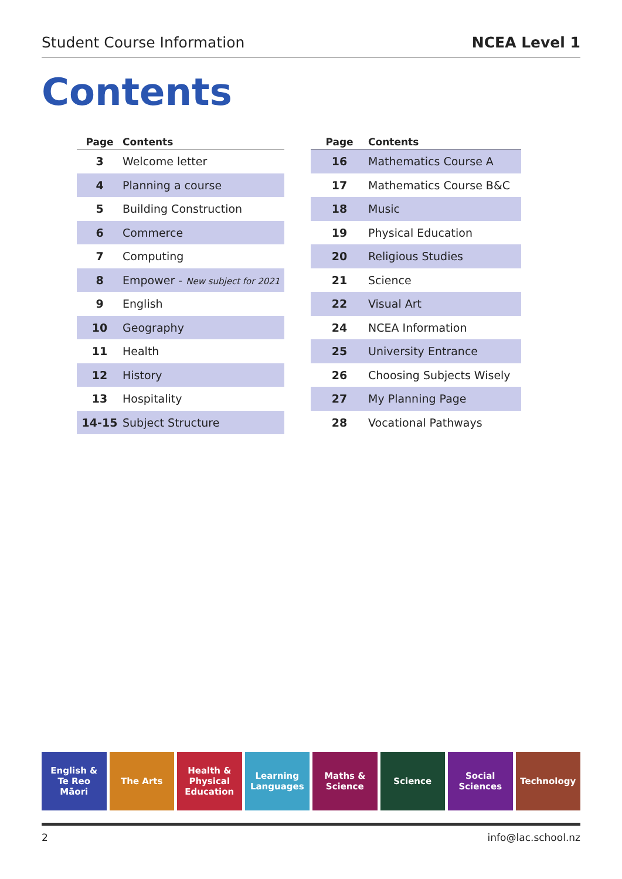Student Course Information NCEA Level 1
Contents
| Page | Contents |
| --- | --- |
| 3 | Welcome letter |
| 4 | Planning a course |
| 5 | Building Construction |
| 6 | Commerce |
| 7 | Computing |
| 8 | Empower - New subject for 2021 |
| 9 | English |
| 10 | Geography |
| 11 | Health |
| 12 | History |
| 13 | Hospitality |
| 14-15 | Subject Structure |
| Page | Contents |
| --- | --- |
| 16 | Mathematics Course A |
| 17 | Mathematics Course B&C |
| 18 | Music |
| 19 | Physical Education |
| 20 | Religious Studies |
| 21 | Science |
| 22 | Visual Art |
| 24 | NCEA Information |
| 25 | University Entrance |
| 26 | Choosing Subjects Wisely |
| 27 | My Planning Page |
| 28 | Vocational Pathways |
English &
Te Reo
Māori
The Arts Health &
Physical
Education
Learning
Languages
Maths &
Science
Science Social
Sciences
Technology
2 info@lac.school.nz